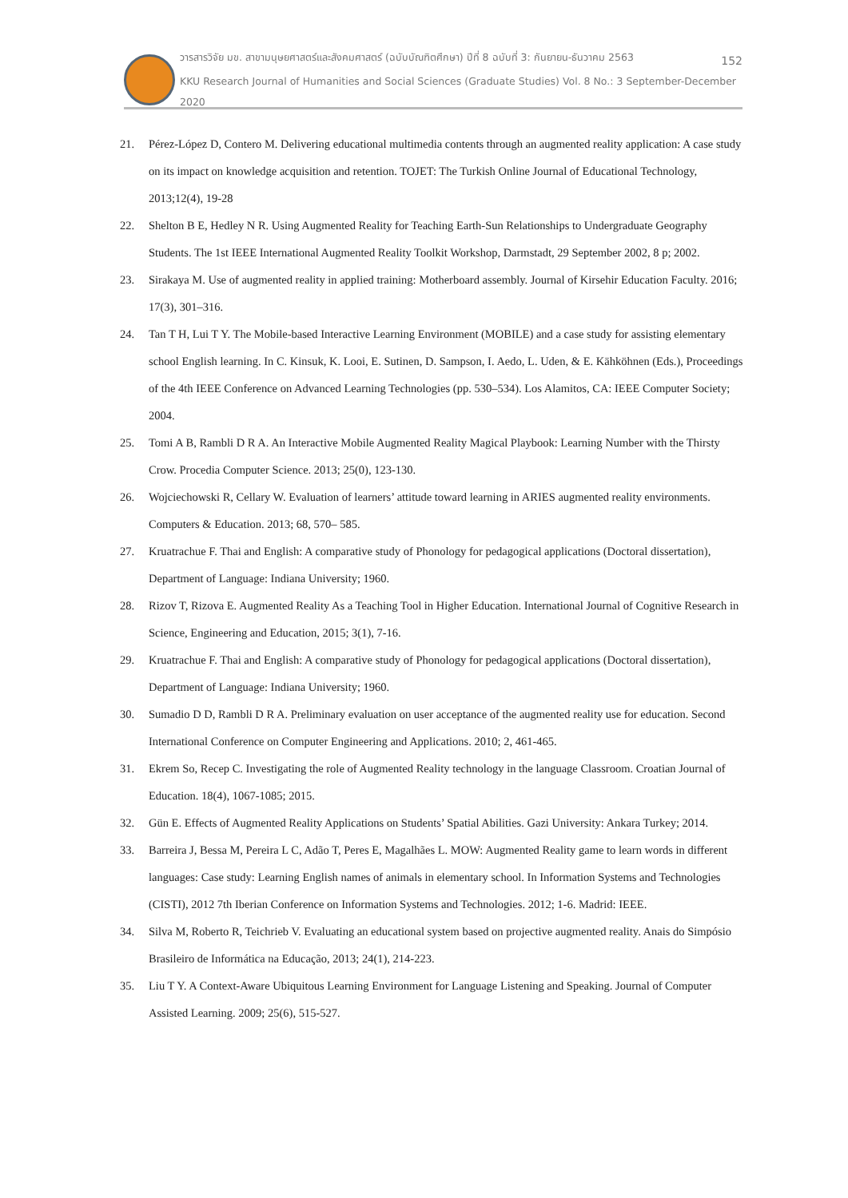วารสารวิจัย มข. สาขามนุษยศาสตร์และสังคมศาสตร์ (ฉบับบัณฑิตศึกษา) ปีที่ 8 ฉบับที่ 3: กันยายน-ธันวาคม 2563 152
KKU Research Journal of Humanities and Social Sciences (Graduate Studies) Vol. 8 No.: 3 September-December 2020
21. Pérez-López D, Contero M. Delivering educational multimedia contents through an augmented reality application: A case study on its impact on knowledge acquisition and retention. TOJET: The Turkish Online Journal of Educational Technology, 2013;12(4), 19-28
22. Shelton B E, Hedley N R. Using Augmented Reality for Teaching Earth-Sun Relationships to Undergraduate Geography Students. The 1st IEEE International Augmented Reality Toolkit Workshop, Darmstadt, 29 September 2002, 8 p; 2002.
23. Sirakaya M. Use of augmented reality in applied training: Motherboard assembly. Journal of Kirsehir Education Faculty. 2016; 17(3), 301–316.
24. Tan T H, Lui T Y. The Mobile-based Interactive Learning Environment (MOBILE) and a case study for assisting elementary school English learning. In C. Kinsuk, K. Looi, E. Sutinen, D. Sampson, I. Aedo, L. Uden, & E. Kähköhnen (Eds.), Proceedings of the 4th IEEE Conference on Advanced Learning Technologies (pp. 530–534). Los Alamitos, CA: IEEE Computer Society; 2004.
25. Tomi A B, Rambli D R A. An Interactive Mobile Augmented Reality Magical Playbook: Learning Number with the Thirsty Crow. Procedia Computer Science. 2013; 25(0), 123-130.
26. Wojciechowski R, Cellary W. Evaluation of learners’ attitude toward learning in ARIES augmented reality environments. Computers & Education. 2013; 68, 570– 585.
27. Kruatrachue F. Thai and English: A comparative study of Phonology for pedagogical applications (Doctoral dissertation), Department of Language: Indiana University; 1960.
28. Rizov T, Rizova E. Augmented Reality As a Teaching Tool in Higher Education. International Journal of Cognitive Research in Science, Engineering and Education, 2015; 3(1), 7-16.
29. Kruatrachue F. Thai and English: A comparative study of Phonology for pedagogical applications (Doctoral dissertation), Department of Language: Indiana University; 1960.
30. Sumadio D D, Rambli D R A. Preliminary evaluation on user acceptance of the augmented reality use for education. Second International Conference on Computer Engineering and Applications. 2010; 2, 461-465.
31. Ekrem So, Recep C. Investigating the role of Augmented Reality technology in the language Classroom. Croatian Journal of Education. 18(4), 1067-1085; 2015.
32. Gün E. Effects of Augmented Reality Applications on Students’ Spatial Abilities. Gazi University: Ankara Turkey; 2014.
33. Barreira J, Bessa M, Pereira L C, Adão T, Peres E, Magalhães L. MOW: Augmented Reality game to learn words in different languages: Case study: Learning English names of animals in elementary school. In Information Systems and Technologies (CISTI), 2012 7th Iberian Conference on Information Systems and Technologies. 2012; 1-6. Madrid: IEEE.
34. Silva M, Roberto R, Teichrieb V. Evaluating an educational system based on projective augmented reality. Anais do Simpósio Brasileiro de Informática na Educação, 2013; 24(1), 214-223.
35. Liu T Y. A Context-Aware Ubiquitous Learning Environment for Language Listening and Speaking. Journal of Computer Assisted Learning. 2009; 25(6), 515-527.